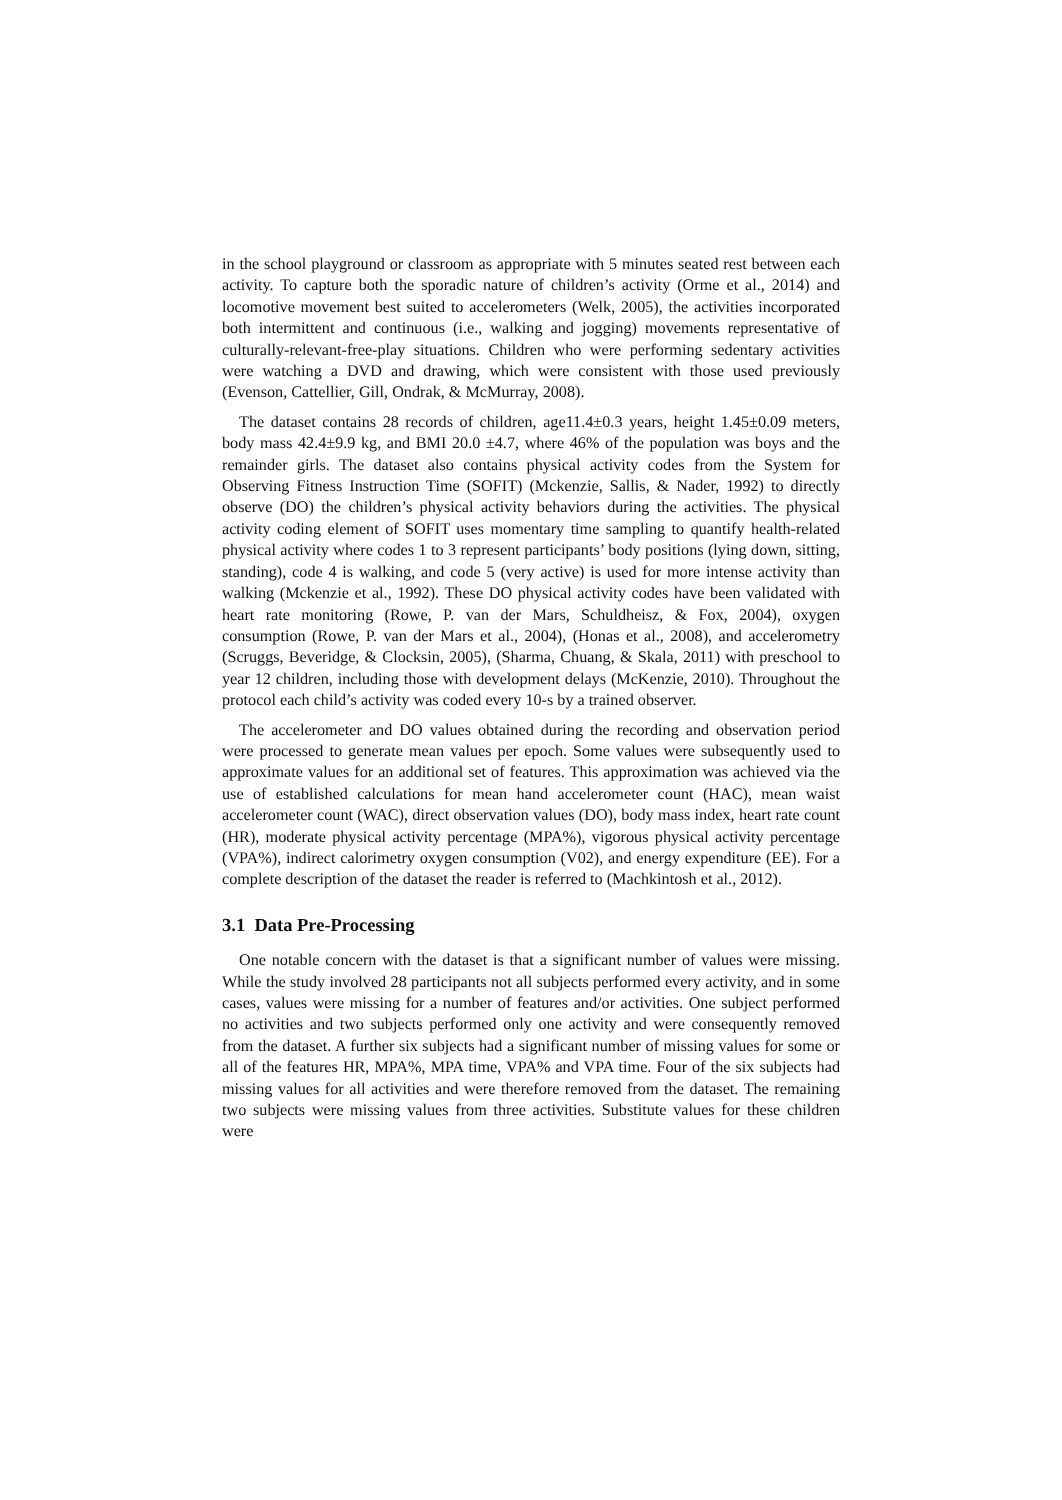in the school playground or classroom as appropriate with 5 minutes seated rest between each activity. To capture both the sporadic nature of children’s activity (Orme et al., 2014) and locomotive movement best suited to accelerometers (Welk, 2005), the activities incorporated both intermittent and continuous (i.e., walking and jogging) movements representative of culturally-relevant-free-play situations. Children who were performing sedentary activities were watching a DVD and drawing, which were consistent with those used previously (Evenson, Cattellier, Gill, Ondrak, & McMurray, 2008).
The dataset contains 28 records of children, age11.4±0.3 years, height 1.45±0.09 meters, body mass 42.4±9.9 kg, and BMI 20.0 ±4.7, where 46% of the population was boys and the remainder girls. The dataset also contains physical activity codes from the System for Observing Fitness Instruction Time (SOFIT) (Mckenzie, Sallis, & Nader, 1992) to directly observe (DO) the children’s physical activity behaviors during the activities. The physical activity coding element of SOFIT uses momentary time sampling to quantify health-related physical activity where codes 1 to 3 represent participants’ body positions (lying down, sitting, standing), code 4 is walking, and code 5 (very active) is used for more intense activity than walking (Mckenzie et al., 1992). These DO physical activity codes have been validated with heart rate monitoring (Rowe, P. van der Mars, Schuldheisz, & Fox, 2004), oxygen consumption (Rowe, P. van der Mars et al., 2004), (Honas et al., 2008), and accelerometry (Scruggs, Beveridge, & Clocksin, 2005), (Sharma, Chuang, & Skala, 2011) with preschool to year 12 children, including those with development delays (McKenzie, 2010). Throughout the protocol each child’s activity was coded every 10-s by a trained observer.
The accelerometer and DO values obtained during the recording and observation period were processed to generate mean values per epoch. Some values were subsequently used to approximate values for an additional set of features. This approximation was achieved via the use of established calculations for mean hand accelerometer count (HAC), mean waist accelerometer count (WAC), direct observation values (DO), body mass index, heart rate count (HR), moderate physical activity percentage (MPA%), vigorous physical activity percentage (VPA%), indirect calorimetry oxygen consumption (V02), and energy expenditure (EE). For a complete description of the dataset the reader is referred to (Machkintosh et al., 2012).
3.1 Data Pre-Processing
One notable concern with the dataset is that a significant number of values were missing. While the study involved 28 participants not all subjects performed every activity, and in some cases, values were missing for a number of features and/or activities. One subject performed no activities and two subjects performed only one activity and were consequently removed from the dataset. A further six subjects had a significant number of missing values for some or all of the features HR, MPA%, MPA time, VPA% and VPA time. Four of the six subjects had missing values for all activities and were therefore removed from the dataset. The remaining two subjects were missing values from three activities. Substitute values for these children were